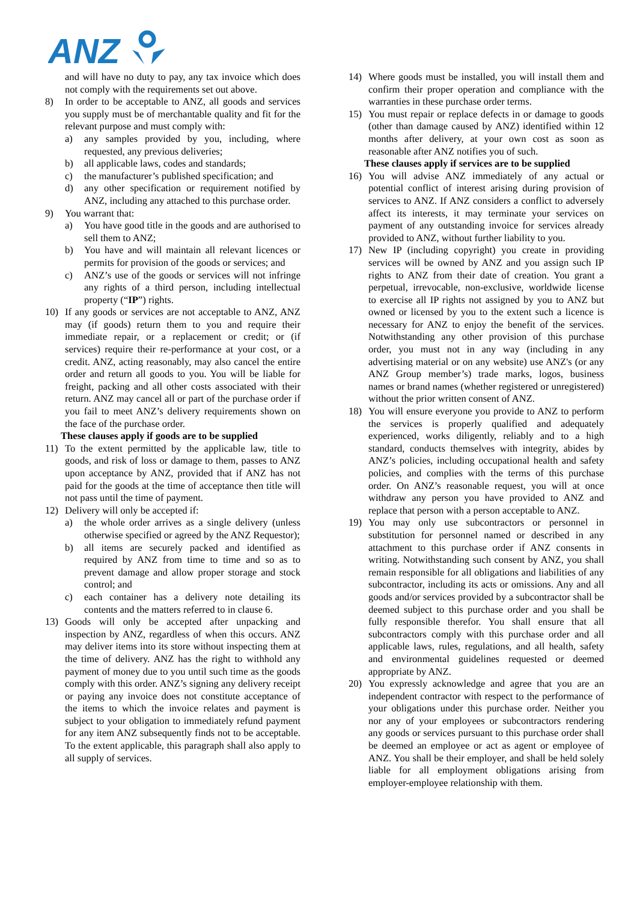ANZ
and will have no duty to pay, any tax invoice which does not comply with the requirements set out above.
8) In order to be acceptable to ANZ, all goods and services you supply must be of merchantable quality and fit for the relevant purpose and must comply with:
a) any samples provided by you, including, where requested, any previous deliveries;
b) all applicable laws, codes and standards;
c) the manufacturer’s published specification; and
d) any other specification or requirement notified by ANZ, including any attached to this purchase order.
9) You warrant that:
a) You have good title in the goods and are authorised to sell them to ANZ;
b) You have and will maintain all relevant licences or permits for provision of the goods or services; and
c) ANZ’s use of the goods or services will not infringe any rights of a third person, including intellectual property (“IP”) rights.
10) If any goods or services are not acceptable to ANZ, ANZ may (if goods) return them to you and require their immediate repair, or a replacement or credit; or (if services) require their re-performance at your cost, or a credit. ANZ, acting reasonably, may also cancel the entire order and return all goods to you. You will be liable for freight, packing and all other costs associated with their return. ANZ may cancel all or part of the purchase order if you fail to meet ANZ’s delivery requirements shown on the face of the purchase order.
These clauses apply if goods are to be supplied
11) To the extent permitted by the applicable law, title to goods, and risk of loss or damage to them, passes to ANZ upon acceptance by ANZ, provided that if ANZ has not paid for the goods at the time of acceptance then title will not pass until the time of payment.
12) Delivery will only be accepted if:
a) the whole order arrives as a single delivery (unless otherwise specified or agreed by the ANZ Requestor);
b) all items are securely packed and identified as required by ANZ from time to time and so as to prevent damage and allow proper storage and stock control; and
c) each container has a delivery note detailing its contents and the matters referred to in clause 6.
13) Goods will only be accepted after unpacking and inspection by ANZ, regardless of when this occurs. ANZ may deliver items into its store without inspecting them at the time of delivery. ANZ has the right to withhold any payment of money due to you until such time as the goods comply with this order. ANZ’s signing any delivery receipt or paying any invoice does not constitute acceptance of the items to which the invoice relates and payment is subject to your obligation to immediately refund payment for any item ANZ subsequently finds not to be acceptable. To the extent applicable, this paragraph shall also apply to all supply of services.
14) Where goods must be installed, you will install them and confirm their proper operation and compliance with the warranties in these purchase order terms.
15) You must repair or replace defects in or damage to goods (other than damage caused by ANZ) identified within 12 months after delivery, at your own cost as soon as reasonable after ANZ notifies you of such.
These clauses apply if services are to be supplied
16) You will advise ANZ immediately of any actual or potential conflict of interest arising during provision of services to ANZ. If ANZ considers a conflict to adversely affect its interests, it may terminate your services on payment of any outstanding invoice for services already provided to ANZ, without further liability to you.
17) New IP (including copyright) you create in providing services will be owned by ANZ and you assign such IP rights to ANZ from their date of creation. You grant a perpetual, irrevocable, non-exclusive, worldwide license to exercise all IP rights not assigned by you to ANZ but owned or licensed by you to the extent such a licence is necessary for ANZ to enjoy the benefit of the services. Notwithstanding any other provision of this purchase order, you must not in any way (including in any advertising material or on any website) use ANZ's (or any ANZ Group member’s) trade marks, logos, business names or brand names (whether registered or unregistered) without the prior written consent of ANZ.
18) You will ensure everyone you provide to ANZ to perform the services is properly qualified and adequately experienced, works diligently, reliably and to a high standard, conducts themselves with integrity, abides by ANZ’s policies, including occupational health and safety policies, and complies with the terms of this purchase order. On ANZ’s reasonable request, you will at once withdraw any person you have provided to ANZ and replace that person with a person acceptable to ANZ.
19) You may only use subcontractors or personnel in substitution for personnel named or described in any attachment to this purchase order if ANZ consents in writing. Notwithstanding such consent by ANZ, you shall remain responsible for all obligations and liabilities of any subcontractor, including its acts or omissions. Any and all goods and/or services provided by a subcontractor shall be deemed subject to this purchase order and you shall be fully responsible therefor. You shall ensure that all subcontractors comply with this purchase order and all applicable laws, rules, regulations, and all health, safety and environmental guidelines requested or deemed appropriate by ANZ.
20) You expressly acknowledge and agree that you are an independent contractor with respect to the performance of your obligations under this purchase order. Neither you nor any of your employees or subcontractors rendering any goods or services pursuant to this purchase order shall be deemed an employee or act as agent or employee of ANZ. You shall be their employer, and shall be held solely liable for all employment obligations arising from employer-employee relationship with them.